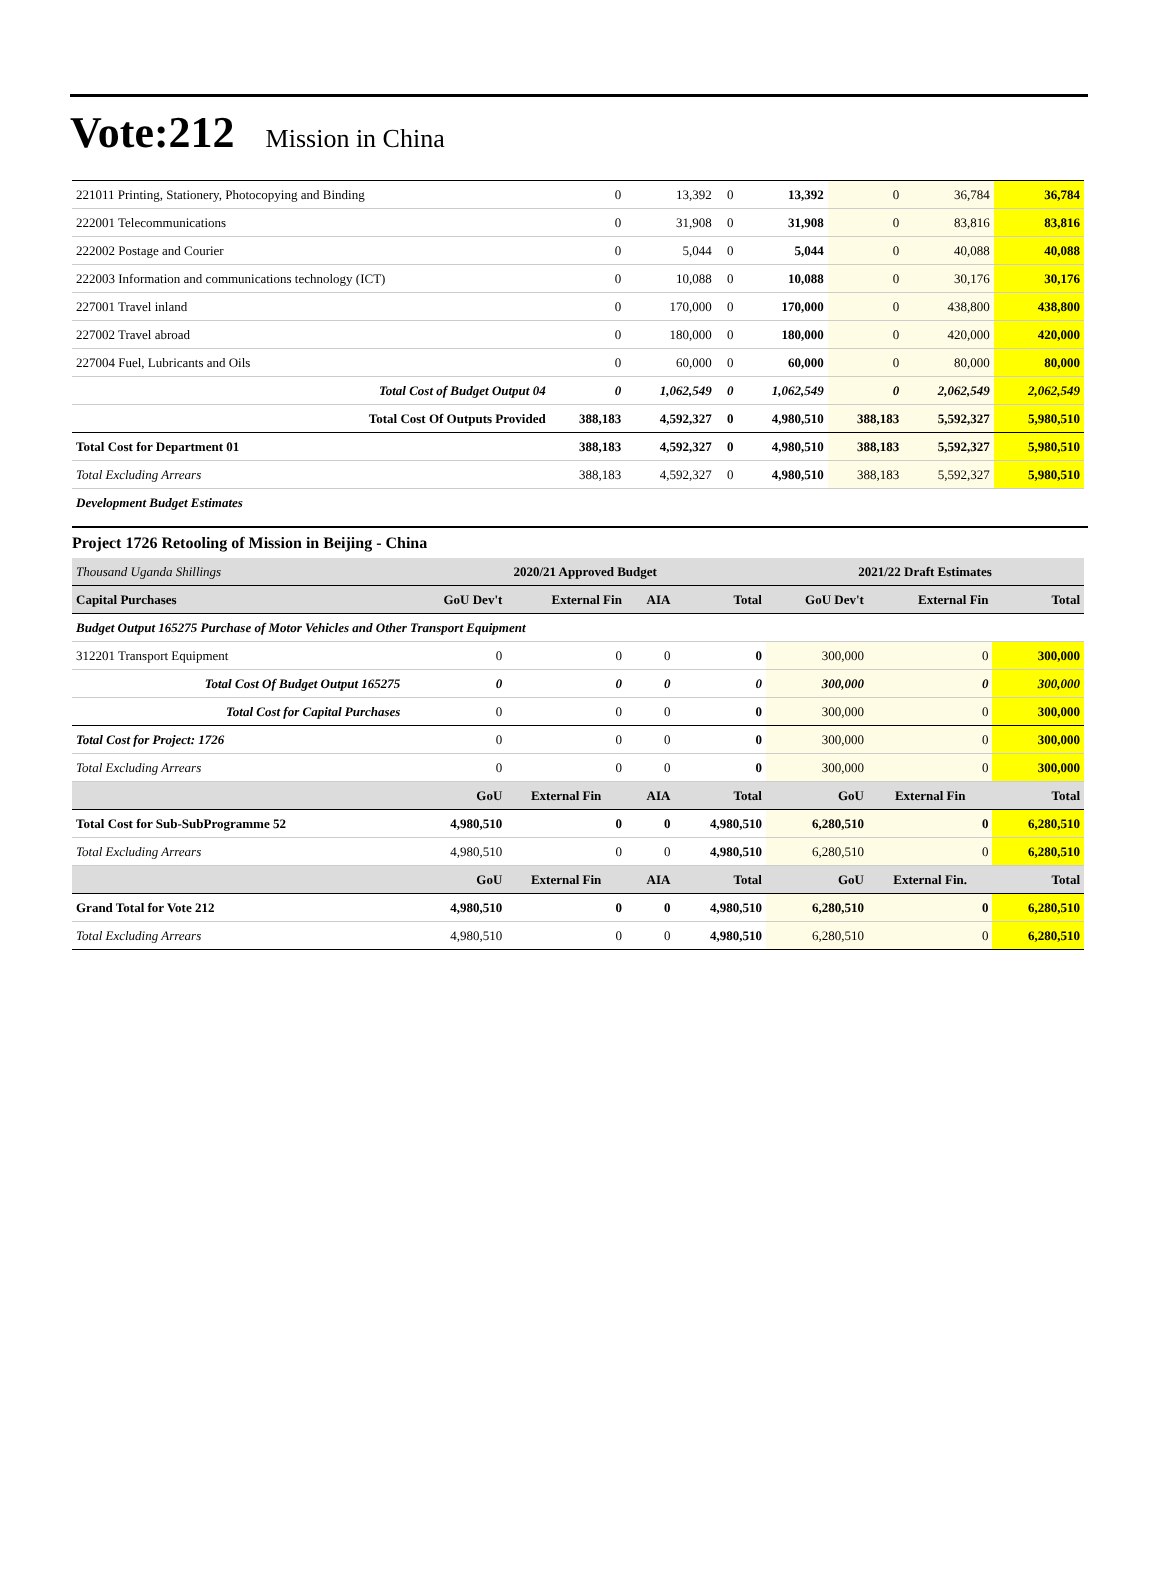Vote:212 Mission in China
| 221011 Printing, Stationery, Photocopying and Binding | 0 | 13,392 | 0 | 13,392 | 0 | 36,784 | 36,784 |
| 222001 Telecommunications | 0 | 31,908 | 0 | 31,908 | 0 | 83,816 | 83,816 |
| 222002 Postage and Courier | 0 | 5,044 | 0 | 5,044 | 0 | 40,088 | 40,088 |
| 222003 Information and communications technology (ICT) | 0 | 10,088 | 0 | 10,088 | 0 | 30,176 | 30,176 |
| 227001 Travel inland | 0 | 170,000 | 0 | 170,000 | 0 | 438,800 | 438,800 |
| 227002 Travel abroad | 0 | 180,000 | 0 | 180,000 | 0 | 420,000 | 420,000 |
| 227004 Fuel, Lubricants and Oils | 0 | 60,000 | 0 | 60,000 | 0 | 80,000 | 80,000 |
| Total Cost of Budget Output 04 | 0 | 1,062,549 | 0 | 1,062,549 | 0 | 2,062,549 | 2,062,549 |
| Total Cost Of Outputs Provided | 388,183 | 4,592,327 | 0 | 4,980,510 | 388,183 | 5,592,327 | 5,980,510 |
| Total Cost for Department 01 | 388,183 | 4,592,327 | 0 | 4,980,510 | 388,183 | 5,592,327 | 5,980,510 |
| Total Excluding Arrears | 388,183 | 4,592,327 | 0 | 4,980,510 | 388,183 | 5,592,327 | 5,980,510 |
| Development Budget Estimates | | | | | | | |
Project 1726 Retooling of Mission in Beijing - China
| Thousand Uganda Shillings | 2020/21 Approved Budget | | | | 2021/22 Draft Estimates | | |
| Capital Purchases | GoU Dev't | External Fin | AIA | Total | GoU Dev't | External Fin | Total |
| Budget Output 165275 Purchase of Motor Vehicles and Other Transport Equipment | | | | | | | |
| 312201 Transport Equipment | 0 | 0 | 0 | 0 | 300,000 | 0 | 300,000 |
| Total Cost Of Budget Output 165275 | 0 | 0 | 0 | 0 | 300,000 | 0 | 300,000 |
| Total Cost for Capital Purchases | 0 | 0 | 0 | 0 | 300,000 | 0 | 300,000 |
| Total Cost for Project: 1726 | 0 | 0 | 0 | 0 | 300,000 | 0 | 300,000 |
| Total Excluding Arrears | 0 | 0 | 0 | 0 | 300,000 | 0 | 300,000 |
| | GoU | External Fin | AIA | Total | GoU | External Fin | Total |
| Total Cost for Sub-SubProgramme 52 | 4,980,510 | 0 | 0 | 4,980,510 | 6,280,510 | 0 | 6,280,510 |
| Total Excluding Arrears | 4,980,510 | 0 | 0 | 4,980,510 | 6,280,510 | 0 | 6,280,510 |
| | GoU | External Fin | AIA | Total | GoU | External Fin. | Total |
| Grand Total for Vote 212 | 4,980,510 | 0 | 0 | 4,980,510 | 6,280,510 | 0 | 6,280,510 |
| Total Excluding Arrears | 4,980,510 | 0 | 0 | 4,980,510 | 6,280,510 | 0 | 6,280,510 |